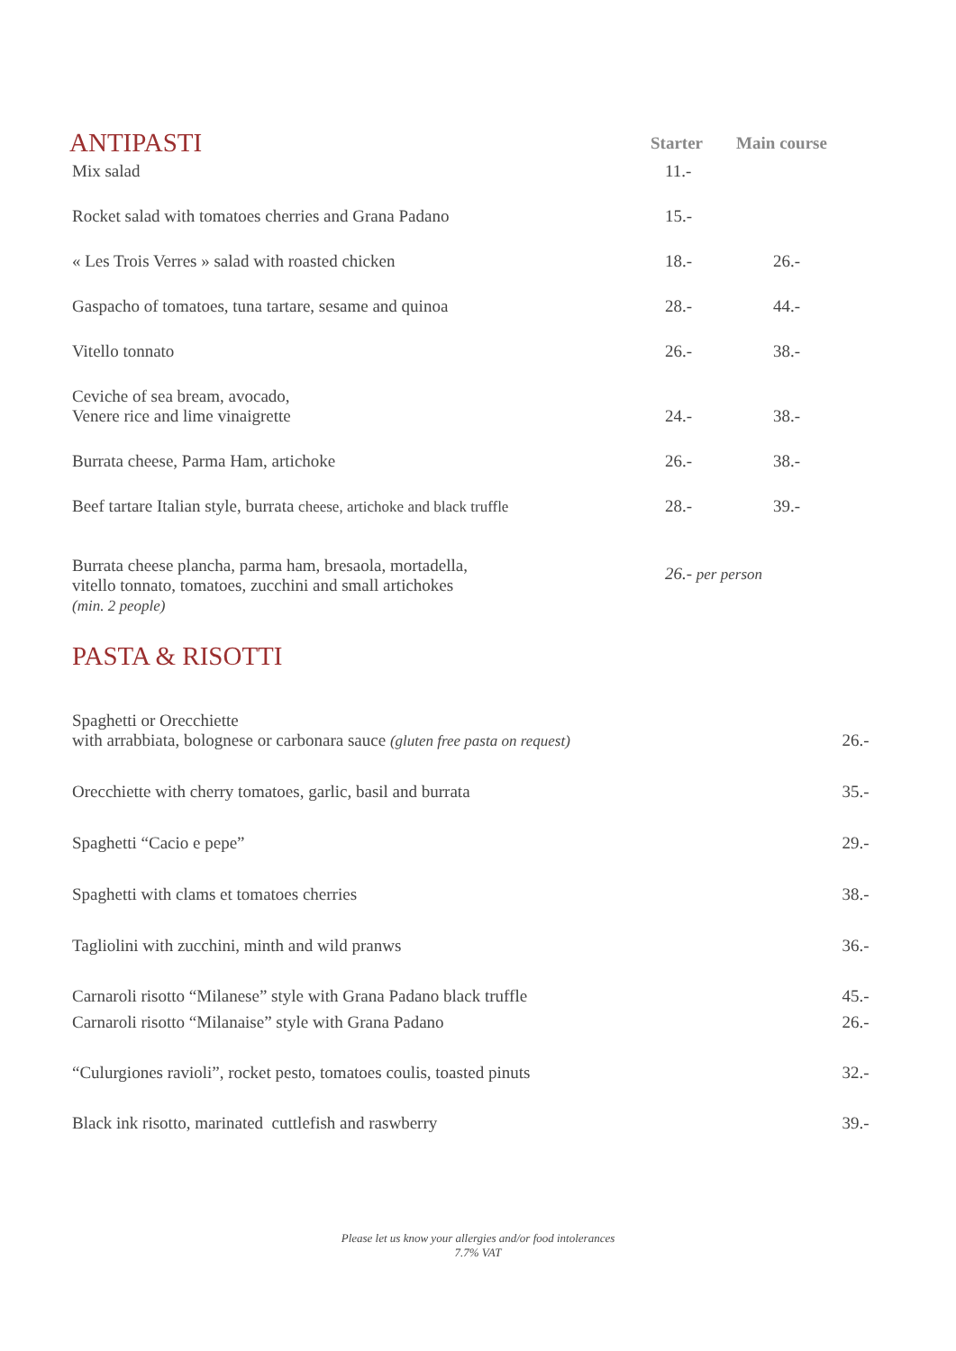| ANTIPASTI | Starter | Main course |
| Mix salad | 11.- | |
| Rocket salad with tomatoes cherries and Grana Padano | 15.- | |
| « Les Trois Verres » salad with roasted chicken | 18.- | 26.- |
| Gaspacho of tomatoes, tuna tartare, sesame and quinoa | 28.- | 44.- |
| Vitello tonnato | 26.- | 38.- |
| Ceviche of sea bream, avocado, Venere rice and lime vinaigrette | 24.- | 38.- |
| Burrata cheese, Parma Ham, artichoke | 26.- | 38.- |
| Beef tartare Italian style, burrata cheese, artichoke and black truffle | 28.- | 39.- |
| Burrata cheese plancha, parma ham, bresaola, mortadella, vitello tonnato, tomatoes, zucchini and small artichokes (min. 2 people) | 26.- per person | |
| PASTA & RISOTTI | |
| Spaghetti or Orecchiette with arrabbiata, bolognese or carbonara sauce (gluten free pasta on request) | 26.- |
| Orecchiette with cherry tomatoes, garlic, basil and burrata | 35.- |
| Spaghetti “Cacio e pepe” | 29.- |
| Spaghetti with clams et tomatoes cherries | 38.- |
| Tagliolini with zucchini, minth and wild pranws | 36.- |
| Carnaroli risotto “Milanese” style with Grana Padano black truffle | 45.- |
| Carnaroli risotto “Milanaise” style with Grana Padano | 26.- |
| “Culurgiones ravioli”, rocket pesto, tomatoes coulis, toasted pinuts | 32.- |
| Black ink risotto, marinated cuttlefish and raswberry | 39.- |
Please let us know your allergies and/or food intolerances
7.7% VAT